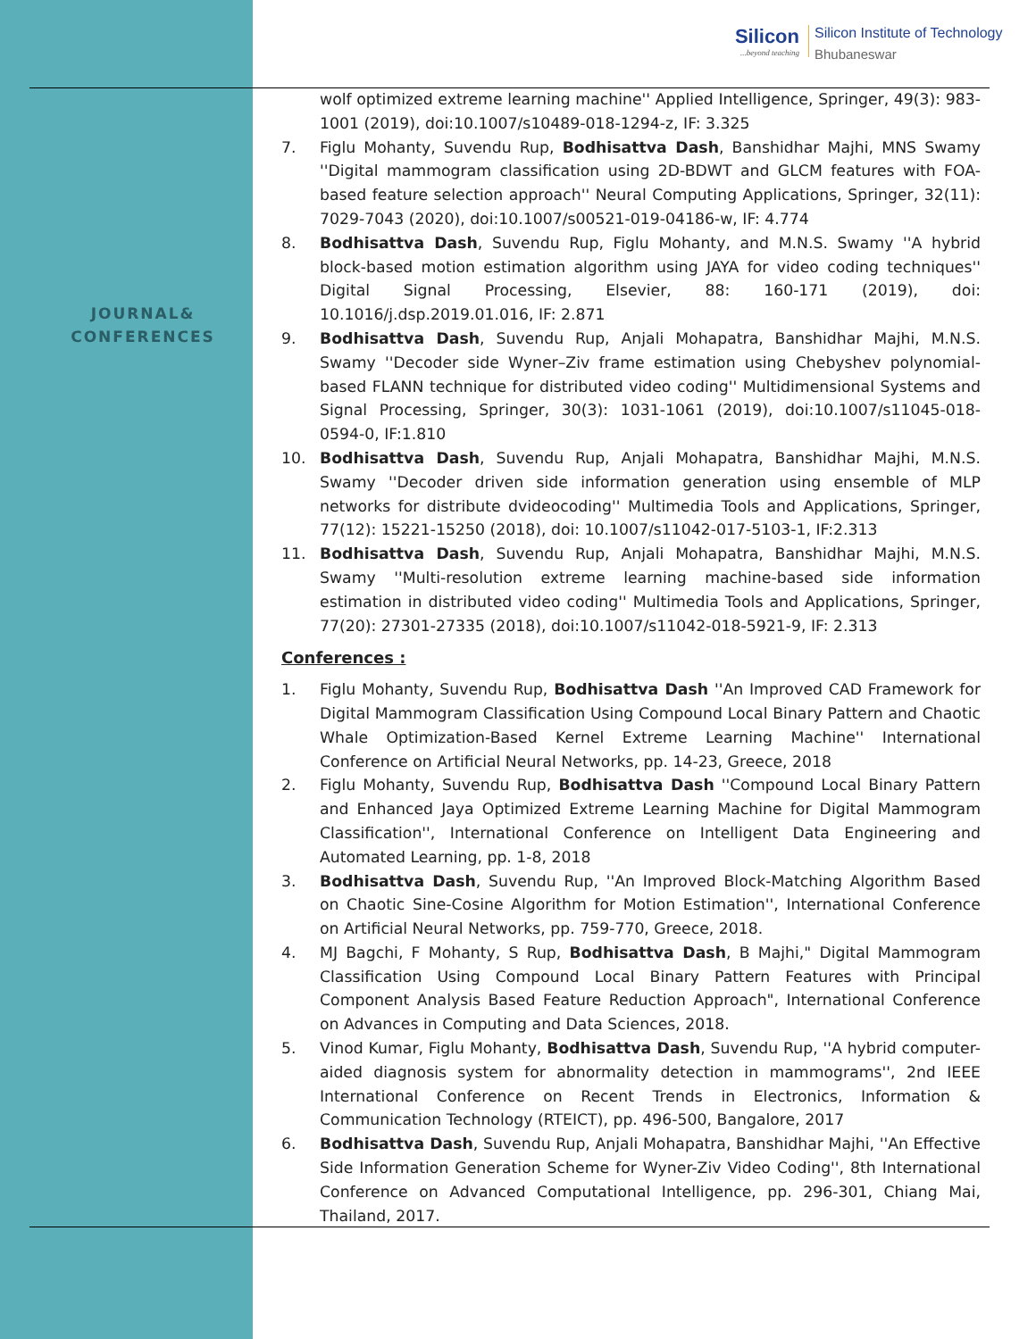Silicon...beyond teaching
Silicon Institute of Technology
Bhubaneswar
JOURNAL&
CONFERENCES
wolf optimized extreme learning machine'' Applied Intelligence, Springer, 49(3): 983-1001 (2019), doi:10.1007/s10489-018-1294-z, IF: 3.325
7. Figlu Mohanty, Suvendu Rup, Bodhisattva Dash, Banshidhar Majhi, MNS Swamy ''Digital mammogram classification using 2D-BDWT and GLCM features with FOA-based feature selection approach'' Neural Computing Applications, Springer, 32(11): 7029-7043 (2020), doi:10.1007/s00521-019-04186-w, IF: 4.774
8. Bodhisattva Dash, Suvendu Rup, Figlu Mohanty, and M.N.S. Swamy ''A hybrid block-based motion estimation algorithm using JAYA for video coding techniques'' Digital Signal Processing, Elsevier, 88: 160-171 (2019), doi: 10.1016/j.dsp.2019.01.016, IF: 2.871
9. Bodhisattva Dash, Suvendu Rup, Anjali Mohapatra, Banshidhar Majhi, M.N.S. Swamy ''Decoder side Wyner–Ziv frame estimation using Chebyshev polynomial-based FLANN technique for distributed video coding'' Multidimensional Systems and Signal Processing, Springer, 30(3): 1031-1061 (2019), doi:10.1007/s11045-018-0594-0, IF:1.810
10. Bodhisattva Dash, Suvendu Rup, Anjali Mohapatra, Banshidhar Majhi, M.N.S. Swamy ''Decoder driven side information generation using ensemble of MLP networks for distribute dvideocoding'' Multimedia Tools and Applications, Springer, 77(12): 15221-15250 (2018), doi: 10.1007/s11042-017-5103-1, IF:2.313
11. Bodhisattva Dash, Suvendu Rup, Anjali Mohapatra, Banshidhar Majhi, M.N.S. Swamy ''Multi-resolution extreme learning machine-based side information estimation in distributed video coding'' Multimedia Tools and Applications, Springer, 77(20): 27301-27335 (2018), doi:10.1007/s11042-018-5921-9, IF: 2.313
Conferences :
1. Figlu Mohanty, Suvendu Rup, Bodhisattva Dash ''An Improved CAD Framework for Digital Mammogram Classification Using Compound Local Binary Pattern and Chaotic Whale Optimization-Based Kernel Extreme Learning Machine'' International Conference on Artificial Neural Networks, pp. 14-23, Greece, 2018
2. Figlu Mohanty, Suvendu Rup, Bodhisattva Dash ''Compound Local Binary Pattern and Enhanced Jaya Optimized Extreme Learning Machine for Digital Mammogram Classification'', International Conference on Intelligent Data Engineering and Automated Learning, pp. 1-8, 2018
3. Bodhisattva Dash, Suvendu Rup, ''An Improved Block-Matching Algorithm Based on Chaotic Sine-Cosine Algorithm for Motion Estimation'', International Conference on Artificial Neural Networks, pp. 759-770, Greece, 2018.
4. MJ Bagchi, F Mohanty, S Rup, Bodhisattva Dash, B Majhi," Digital Mammogram Classification Using Compound Local Binary Pattern Features with Principal Component Analysis Based Feature Reduction Approach", International Conference on Advances in Computing and Data Sciences, 2018.
5. Vinod Kumar, Figlu Mohanty, Bodhisattva Dash, Suvendu Rup, ''A hybrid computer-aided diagnosis system for abnormality detection in mammograms'', 2nd IEEE International Conference on Recent Trends in Electronics, Information & Communication Technology (RTEICT), pp. 496-500, Bangalore, 2017
6. Bodhisattva Dash, Suvendu Rup, Anjali Mohapatra, Banshidhar Majhi, ''An Effective Side Information Generation Scheme for Wyner-Ziv Video Coding'', 8th International Conference on Advanced Computational Intelligence, pp. 296-301, Chiang Mai, Thailand, 2017.